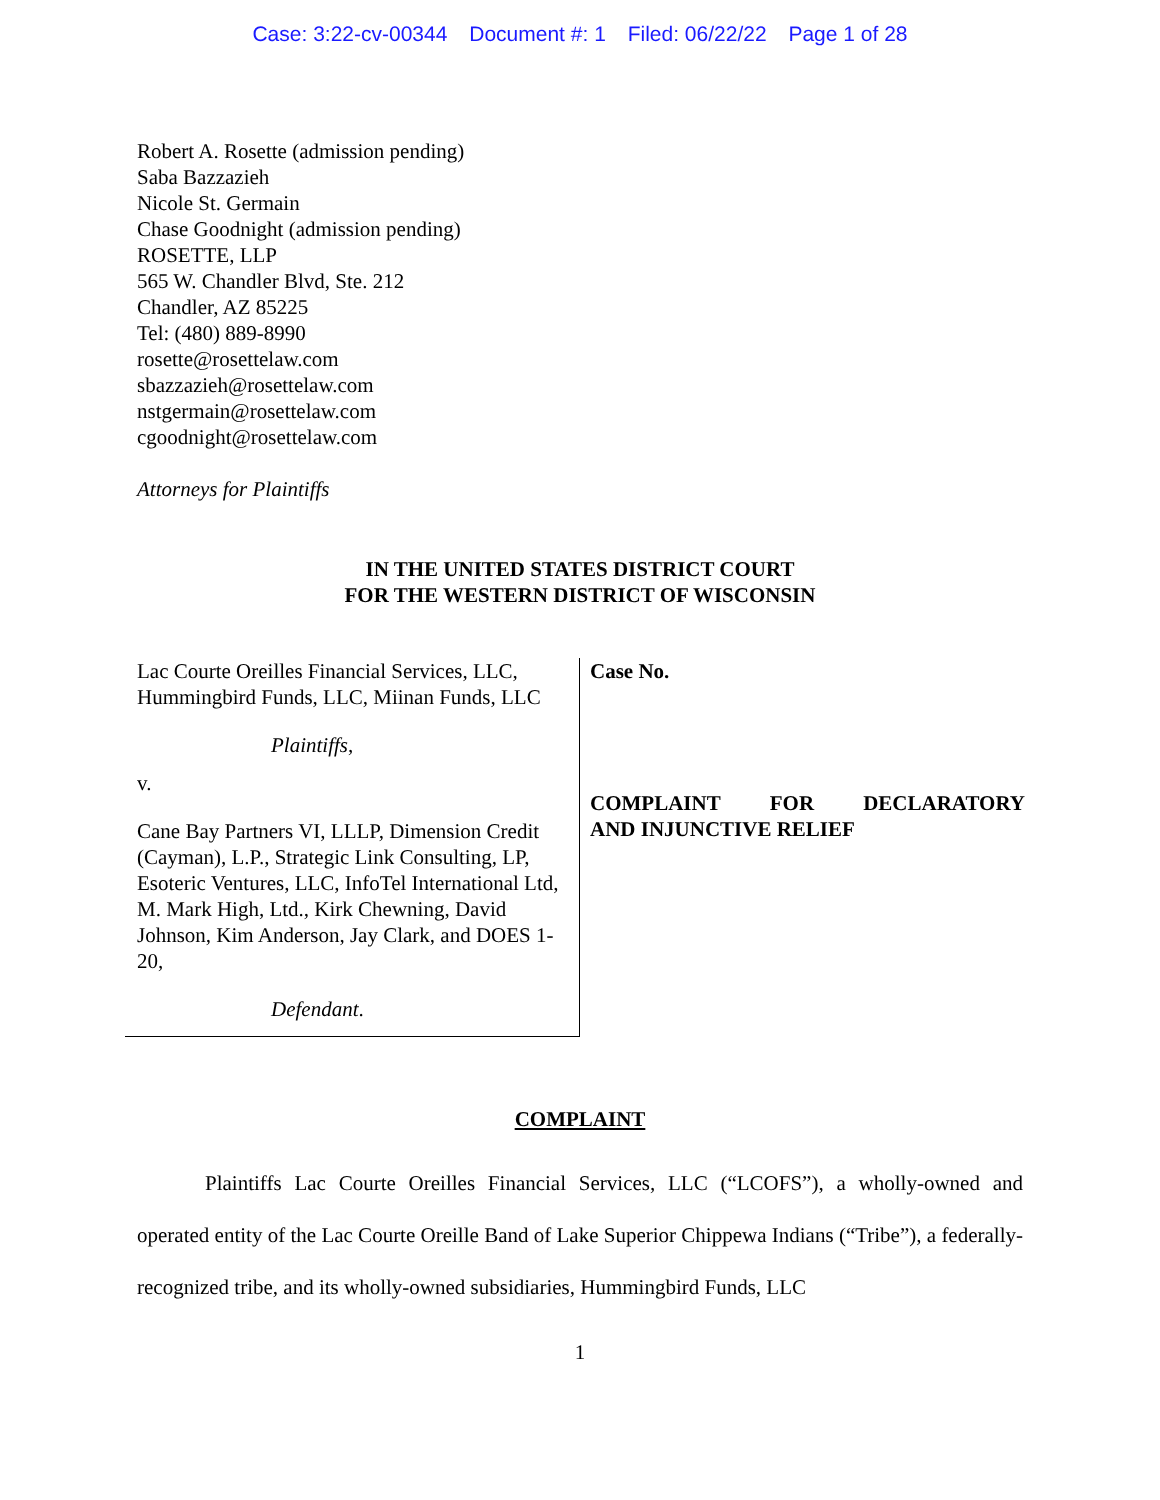Case: 3:22-cv-00344 Document #: 1 Filed: 06/22/22 Page 1 of 28
Robert A. Rosette (admission pending)
Saba Bazzazieh
Nicole St. Germain
Chase Goodnight (admission pending)
ROSETTE, LLP
565 W. Chandler Blvd, Ste. 212
Chandler, AZ 85225
Tel: (480) 889-8990
rosette@rosettelaw.com
sbazzazieh@rosettelaw.com
nstgermain@rosettelaw.com
cgoodnight@rosettelaw.com
Attorneys for Plaintiffs
IN THE UNITED STATES DISTRICT COURT
FOR THE WESTERN DISTRICT OF WISCONSIN
Lac Courte Oreilles Financial Services, LLC, Hummingbird Funds, LLC, Miinan Funds, LLC
Plaintiffs,
v.
Cane Bay Partners VI, LLLP, Dimension Credit (Cayman), L.P., Strategic Link Consulting, LP, Esoteric Ventures, LLC, InfoTel International Ltd, M. Mark High, Ltd., Kirk Chewning, David Johnson, Kim Anderson, Jay Clark, and DOES 1-20,
Defendant.
Case No.
COMPLAINT FOR DECLARATORY AND INJUNCTIVE RELIEF
COMPLAINT
Plaintiffs Lac Courte Oreilles Financial Services, LLC (“LCOFS”), a wholly-owned and operated entity of the Lac Courte Oreille Band of Lake Superior Chippewa Indians (“Tribe”), a federally-recognized tribe, and its wholly-owned subsidiaries, Hummingbird Funds, LLC
1